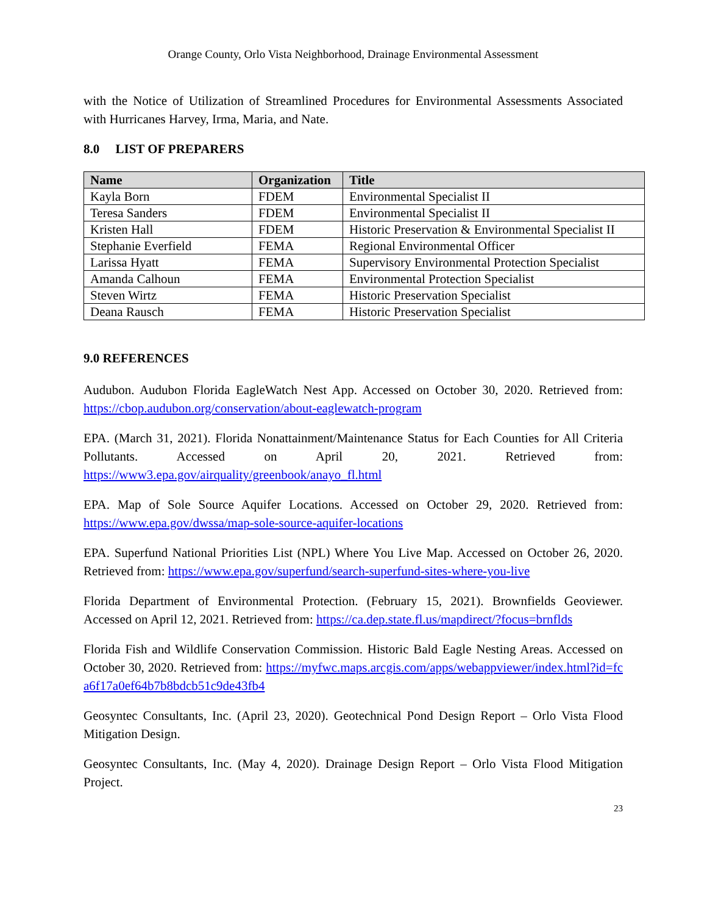Orange County, Orlo Vista Neighborhood, Drainage Environmental Assessment
with the Notice of Utilization of Streamlined Procedures for Environmental Assessments Associated with Hurricanes Harvey, Irma, Maria, and Nate.
8.0 LIST OF PREPARERS
| Name | Organization | Title |
| --- | --- | --- |
| Kayla Born | FDEM | Environmental Specialist II |
| Teresa Sanders | FDEM | Environmental Specialist II |
| Kristen Hall | FDEM | Historic Preservation & Environmental Specialist II |
| Stephanie Everfield | FEMA | Regional Environmental Officer |
| Larissa Hyatt | FEMA | Supervisory Environmental Protection Specialist |
| Amanda Calhoun | FEMA | Environmental Protection Specialist |
| Steven Wirtz | FEMA | Historic Preservation Specialist |
| Deana Rausch | FEMA | Historic Preservation Specialist |
9.0 REFERENCES
Audubon. Audubon Florida EagleWatch Nest App. Accessed on October 30, 2020. Retrieved from: https://cbop.audubon.org/conservation/about-eaglewatch-program
EPA. (March 31, 2021). Florida Nonattainment/Maintenance Status for Each Counties for All Criteria Pollutants. Accessed on April 20, 2021. Retrieved from: https://www3.epa.gov/airquality/greenbook/anayo_fl.html
EPA. Map of Sole Source Aquifer Locations. Accessed on October 29, 2020. Retrieved from: https://www.epa.gov/dwssa/map-sole-source-aquifer-locations
EPA. Superfund National Priorities List (NPL) Where You Live Map. Accessed on October 26, 2020. Retrieved from: https://www.epa.gov/superfund/search-superfund-sites-where-you-live
Florida Department of Environmental Protection. (February 15, 2021). Brownfields Geoviewer. Accessed on April 12, 2021. Retrieved from: https://ca.dep.state.fl.us/mapdirect/?focus=brnflds
Florida Fish and Wildlife Conservation Commission. Historic Bald Eagle Nesting Areas. Accessed on October 30, 2020. Retrieved from: https://myfwc.maps.arcgis.com/apps/webappviewer/index.html?id=fca6f17a0ef64b7b8bdcb51c9de43fb4
Geosyntec Consultants, Inc. (April 23, 2020). Geotechnical Pond Design Report – Orlo Vista Flood Mitigation Design.
Geosyntec Consultants, Inc. (May 4, 2020). Drainage Design Report – Orlo Vista Flood Mitigation Project.
23